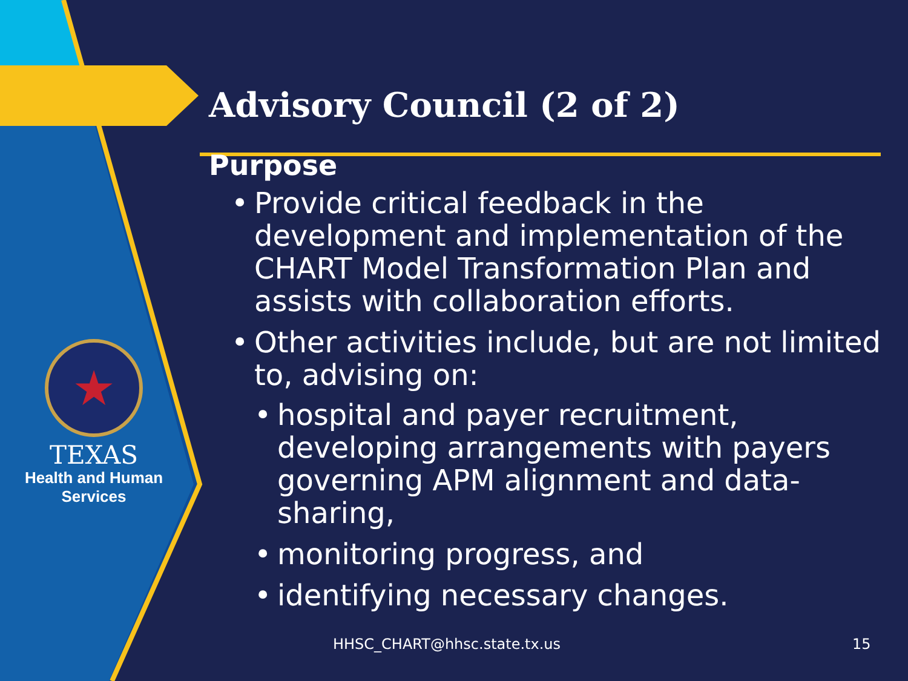★
TEXAS
Health and Human
Services
Advisory Council (2 of 2)
Purpose
Provide critical feedback in the development and implementation of the CHART Model Transformation Plan and assists with collaboration efforts.
Other activities include, but are not limited to, advising on:
hospital and payer recruitment, developing arrangements with payers governing APM alignment and data-sharing,
monitoring progress, and
identifying necessary changes.
HHSC_CHART@hhsc.state.tx.us 15